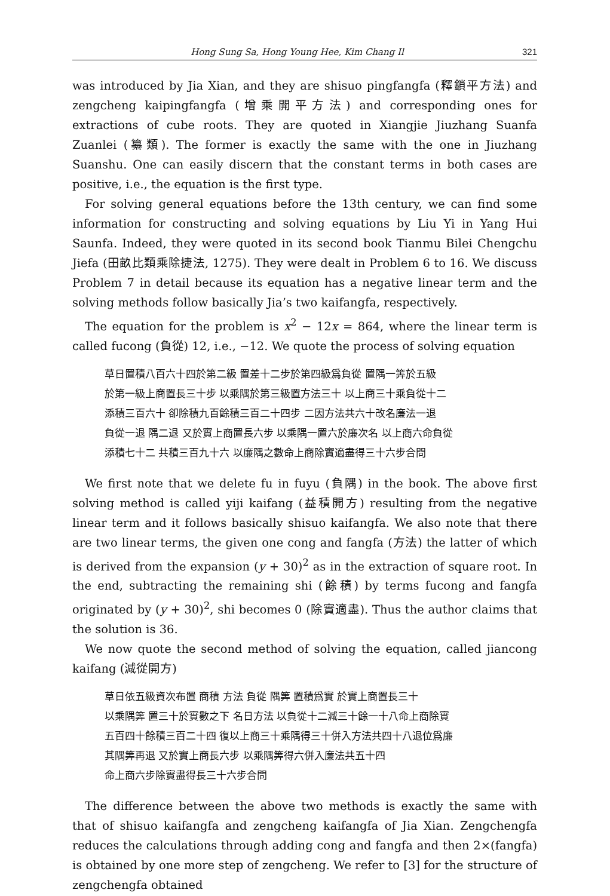Hong Sung Sa, Hong Young Hee, Kim Chang Il 321
was introduced by Jia Xian, and they are shisuo pingfangfa (釋鎖平方法) and zengcheng kaipingfangfa (增乘開平方法) and corresponding ones for extractions of cube roots. They are quoted in Xiangjie Jiuzhang Suanfa Zuanlei (纂類). The former is exactly the same with the one in Jiuzhang Suanshu. One can easily discern that the constant terms in both cases are positive, i.e., the equation is the first type.
For solving general equations before the 13th century, we can find some information for constructing and solving equations by Liu Yi in Yang Hui Saunfa. Indeed, they were quoted in its second book Tianmu Bilei Chengchu Jiefa (田畝比類乘除捷法, 1275). They were dealt in Problem 6 to 16. We discuss Problem 7 in detail because its equation has a negative linear term and the solving methods follow basically Jia’s two kaifangfa, respectively.
The equation for the problem is x<sup>2</sup> − 12x = 864, where the linear term is called fucong (負從) 12, i.e., −12. We quote the process of solving equation
草日置積八百六十四於第二級 置差十二步於第四級爲負從 置隅一筭於五級
於第一級上商置長三十步 以乘隅於第三級置方法三十 以上商三十乘負從十二
添積三百六十 卻除積九百餘積三百二十四步 二因方法共六十改名廉法一退
負從一退 隅二退 又於實上商置長六步 以乘隅一置六於廉次名 以上商六命負從
添積七十二 共積三百九十六 以廉隅之數命上商除實適盡得三十六步合問
We first note that we delete fu in fuyu (負隅) in the book. The above first solving method is called yiji kaifang (益積開方) resulting from the negative linear term and it follows basically shisuo kaifangfa. We also note that there are two linear terms, the given one cong and fangfa (方法) the latter of which is derived from the expansion (y + 30)<sup>2</sup> as in the extraction of square root. In the end, subtracting the remaining shi (餘積) by terms fucong and fangfa originated by (y + 30)<sup>2</sup>, shi becomes 0 (除實適盡). Thus the author claims that the solution is 36.
We now quote the second method of solving the equation, called jiancong kaifang (減從開方)
草日依五級資次布置 商積 方法 負從 隅筭 置積爲實 於實上商置長三十
以乘隅筭 置三十於實數之下 名日方法 以負從十二減三十餘一十八命上商除實
五百四十餘積三百二十四 復以上商三十乘隅得三十併入方法共四十八退位爲廉
其隅筭再退 又於實上商長六步 以乘隅筭得六併入廉法共五十四
命上商六步除實盡得長三十六步合問
The difference between the above two methods is exactly the same with that of shisuo kaifangfa and zengcheng kaifangfa of Jia Xian. Zengchengfa reduces the calculations through adding cong and fangfa and then 2×(fangfa) is obtained by one more step of zengcheng. We refer to [3] for the structure of zengchengfa obtained